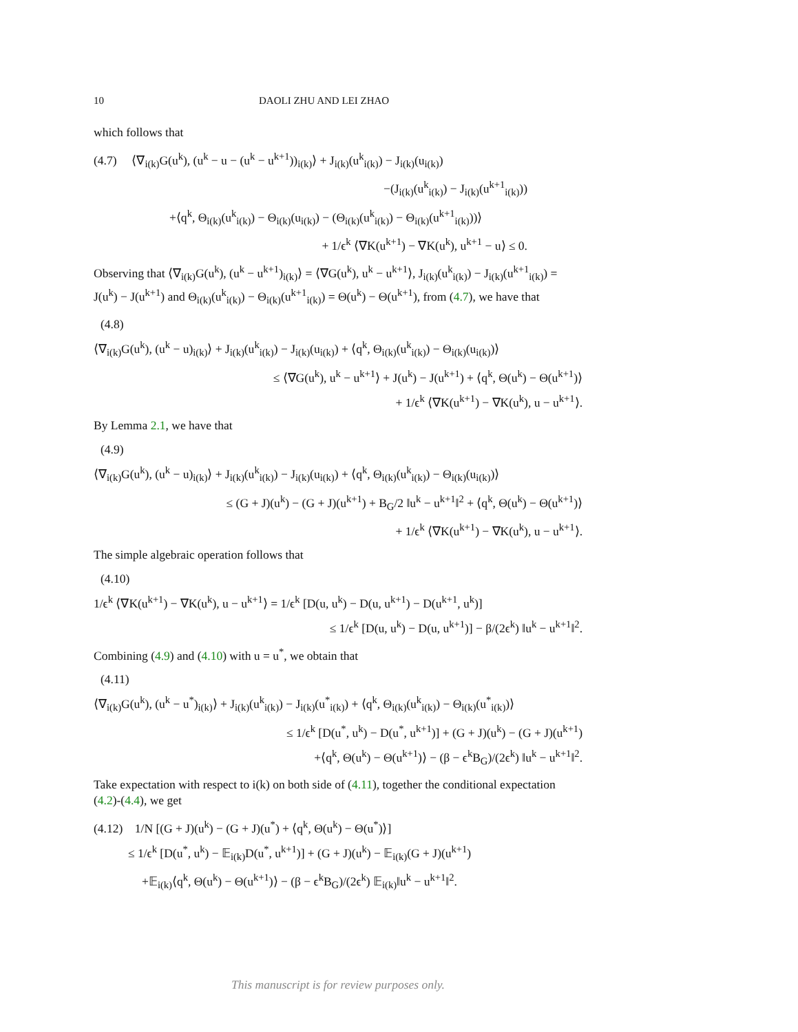10 DAOLI ZHU AND LEI ZHAO
which follows that
(4.7) ⟨∇<sub>i(k)</sub>G(u<sup>k</sup>), (u<sup>k</sup> − u − (u<sup>k</sup> − u<sup>k+1</sup>))<sub>i(k)</sub>⟩ + J<sub>i(k)</sub>(u<sup>k</sup><sub>i(k)</sub>) − J<sub>i(k)</sub>(u<sub>i(k)</sub>)
−(J<sub>i(k)</sub>(u<sup>k</sup><sub>i(k)</sub>) − J<sub>i(k)</sub>(u<sup>k+1</sup><sub>i(k)</sub>))
+⟨q<sup>k</sup>, Θ<sub>i(k)</sub>(u<sup>k</sup><sub>i(k)</sub>) − Θ<sub>i(k)</sub>(u<sub>i(k)</sub>) − (Θ<sub>i(k)</sub>(u<sup>k</sup><sub>i(k)</sub>) − Θ<sub>i(k)</sub>(u<sup>k+1</sup><sub>i(k)</sub>))⟩
+ 1/ϵ<sup>k</sup> ⟨∇K(u<sup>k+1</sup>) − ∇K(u<sup>k</sup>), u<sup>k+1</sup> − u⟩ ≤ 0.
Observing that ⟨∇<sub>i(k)</sub>G(u<sup>k</sup>), (u<sup>k</sup> − u<sup>k+1</sup>)<sub>i(k)</sub>⟩ = ⟨∇G(u<sup>k</sup>), u<sup>k</sup> − u<sup>k+1</sup>⟩, J<sub>i(k)</sub>(u<sup>k</sup><sub>i(k)</sub>) − J<sub>i(k)</sub>(u<sup>k+1</sup><sub>i(k)</sub>) = J(u<sup>k</sup>) − J(u<sup>k+1</sup>) and Θ<sub>i(k)</sub>(u<sup>k</sup><sub>i(k)</sub>) − Θ<sub>i(k)</sub>(u<sup>k+1</sup><sub>i(k)</sub>) = Θ(u<sup>k</sup>) − Θ(u<sup>k+1</sup>), from (4.7), we have that
(4.8)
⟨∇<sub>i(k)</sub>G(u<sup>k</sup>), (u<sup>k</sup> − u)<sub>i(k)</sub>⟩ + J<sub>i(k)</sub>(u<sup>k</sup><sub>i(k)</sub>) − J<sub>i(k)</sub>(u<sub>i(k)</sub>) + ⟨q<sup>k</sup>, Θ<sub>i(k)</sub>(u<sup>k</sup><sub>i(k)</sub>) − Θ<sub>i(k)</sub>(u<sub>i(k)</sub>)⟩
≤ ⟨∇G(u<sup>k</sup>), u<sup>k</sup> − u<sup>k+1</sup>⟩ + J(u<sup>k</sup>) − J(u<sup>k+1</sup>) + ⟨q<sup>k</sup>, Θ(u<sup>k</sup>) − Θ(u<sup>k+1</sup>)⟩
+ 1/ϵ<sup>k</sup> ⟨∇K(u<sup>k+1</sup>) − ∇K(u<sup>k</sup>), u − u<sup>k+1</sup>⟩.
By Lemma 2.1, we have that
(4.9)
⟨∇<sub>i(k)</sub>G(u<sup>k</sup>), (u<sup>k</sup> − u)<sub>i(k)</sub>⟩ + J<sub>i(k)</sub>(u<sup>k</sup><sub>i(k)</sub>) − J<sub>i(k)</sub>(u<sub>i(k)</sub>) + ⟨q<sup>k</sup>, Θ<sub>i(k)</sub>(u<sup>k</sup><sub>i(k)</sub>) − Θ<sub>i(k)</sub>(u<sub>i(k)</sub>)⟩
≤ (G + J)(u<sup>k</sup>) − (G + J)(u<sup>k+1</sup>) + B<sub>G</sub>/2 ‖u<sup>k</sup> − u<sup>k+1</sup>‖<sup>2</sup> + ⟨q<sup>k</sup>, Θ(u<sup>k</sup>) − Θ(u<sup>k+1</sup>)⟩
+ 1/ϵ<sup>k</sup> ⟨∇K(u<sup>k+1</sup>) − ∇K(u<sup>k</sup>), u − u<sup>k+1</sup>⟩.
The simple algebraic operation follows that
(4.10)
1/ϵ<sup>k</sup> ⟨∇K(u<sup>k+1</sup>) − ∇K(u<sup>k</sup>), u − u<sup>k+1</sup>⟩ = 1/ϵ<sup>k</sup> [D(u, u<sup>k</sup>) − D(u, u<sup>k+1</sup>) − D(u<sup>k+1</sup>, u<sup>k</sup>)]
≤ 1/ϵ<sup>k</sup> [D(u, u<sup>k</sup>) − D(u, u<sup>k+1</sup>)] − β/(2ϵ<sup>k</sup>) ‖u<sup>k</sup> − u<sup>k+1</sup>‖<sup>2</sup>.
Combining (4.9) and (4.10) with u = u<sup>*</sup>, we obtain that
(4.11)
⟨∇<sub>i(k)</sub>G(u<sup>k</sup>), (u<sup>k</sup> − u<sup>*</sup>)<sub>i(k)</sub>⟩ + J<sub>i(k)</sub>(u<sup>k</sup><sub>i(k)</sub>) − J<sub>i(k)</sub>(u<sup>*</sup><sub>i(k)</sub>) + ⟨q<sup>k</sup>, Θ<sub>i(k)</sub>(u<sup>k</sup><sub>i(k)</sub>) − Θ<sub>i(k)</sub>(u<sup>*</sup><sub>i(k)</sub>)⟩
≤ 1/ϵ<sup>k</sup> [D(u<sup>*</sup>, u<sup>k</sup>) − D(u<sup>*</sup>, u<sup>k+1</sup>)] + (G + J)(u<sup>k</sup>) − (G + J)(u<sup>k+1</sup>)
+⟨q<sup>k</sup>, Θ(u<sup>k</sup>) − Θ(u<sup>k+1</sup>)⟩ − (β − ϵ<sup>k</sup>B<sub>G</sub>)/(2ϵ<sup>k</sup>) ‖u<sup>k</sup> − u<sup>k+1</sup>‖<sup>2</sup>.
Take expectation with respect to i(k) on both side of (4.11), together the conditional expectation (4.2)-(4.4), we get
(4.12) 1/N [(G + J)(u<sup>k</sup>) − (G + J)(u<sup>*</sup>) + ⟨q<sup>k</sup>, Θ(u<sup>k</sup>) − Θ(u<sup>*</sup>)⟩]
≤ 1/ϵ<sup>k</sup> [D(u<sup>*</sup>, u<sup>k</sup>) − 𝔼<sub>i(k)</sub>D(u<sup>*</sup>, u<sup>k+1</sup>)] + (G + J)(u<sup>k</sup>) − 𝔼<sub>i(k)</sub>(G + J)(u<sup>k+1</sup>)
+𝔼<sub>i(k)</sub>⟨q<sup>k</sup>, Θ(u<sup>k</sup>) − Θ(u<sup>k+1</sup>)⟩ − (β − ϵ<sup>k</sup>B<sub>G</sub>)/(2ϵ<sup>k</sup>) 𝔼<sub>i(k)</sub>‖u<sup>k</sup> − u<sup>k+1</sup>‖<sup>2</sup>.
This manuscript is for review purposes only.